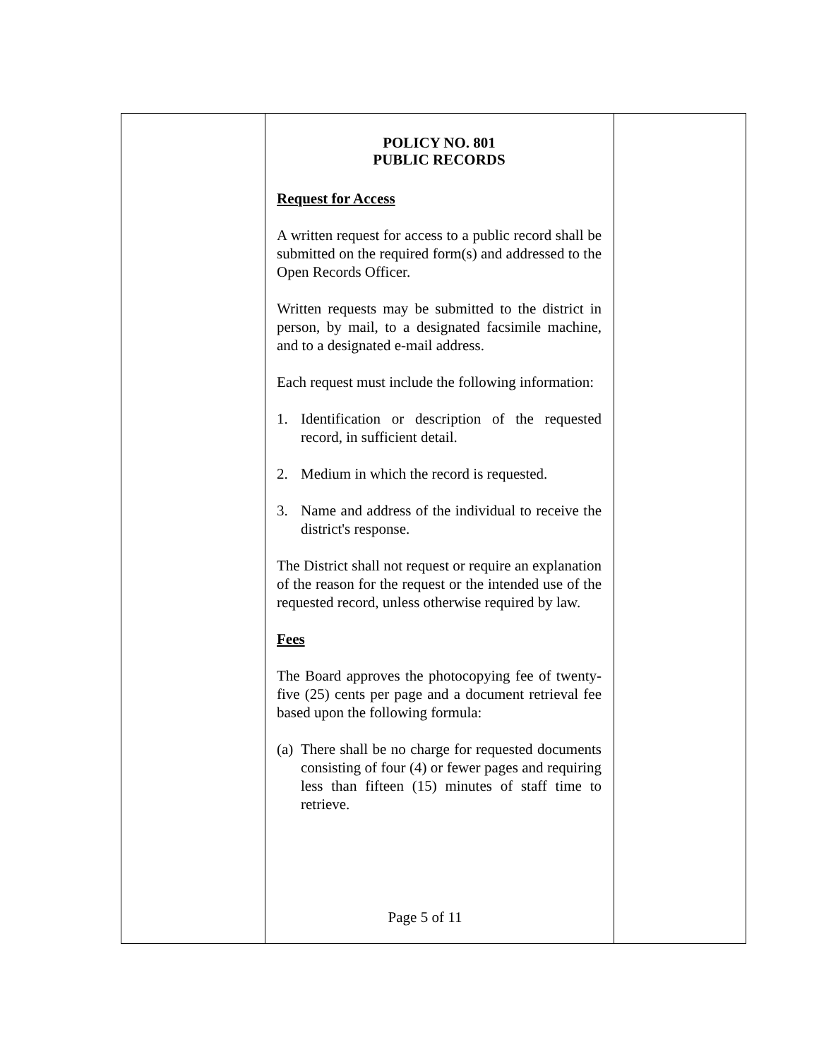POLICY NO. 801
PUBLIC RECORDS
Request for Access
A written request for access to a public record shall be submitted on the required form(s) and addressed to the Open Records Officer.
Written requests may be submitted to the district in person, by mail, to a designated facsimile machine, and to a designated e-mail address.
Each request must include the following information:
1. Identification or description of the requested record, in sufficient detail.
2. Medium in which the record is requested.
3. Name and address of the individual to receive the district's response.
The District shall not request or require an explanation of the reason for the request or the intended use of the requested record, unless otherwise required by law.
Fees
The Board approves the photocopying fee of twenty-five (25) cents per page and a document retrieval fee based upon the following formula:
(a) There shall be no charge for requested documents consisting of four (4) or fewer pages and requiring less than fifteen (15) minutes of staff time to retrieve.
Page 5 of 11